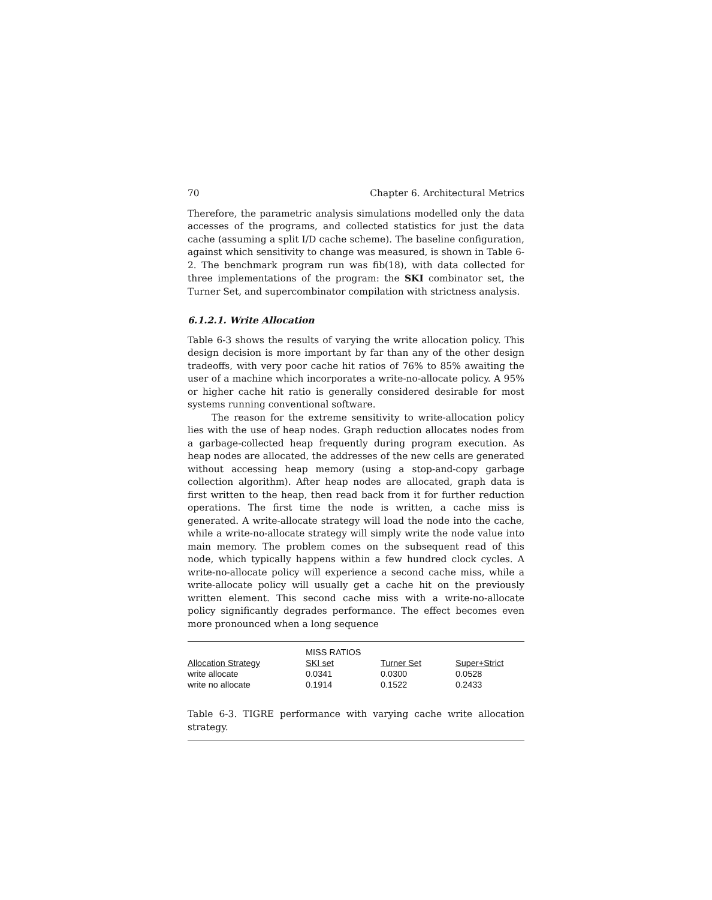70 Chapter 6. Architectural Metrics
Therefore, the parametric analysis simulations modelled only the data accesses of the programs, and collected statistics for just the data cache (assuming a split I/D cache scheme). The baseline configuration, against which sensitivity to change was measured, is shown in Table 6-2. The benchmark program run was fib(18), with data collected for three implementations of the program: the SKI combinator set, the Turner Set, and supercombinator compilation with strictness analysis.
6.1.2.1. Write Allocation
Table 6-3 shows the results of varying the write allocation policy. This design decision is more important by far than any of the other design tradeoffs, with very poor cache hit ratios of 76% to 85% awaiting the user of a machine which incorporates a write-no-allocate policy. A 95% or higher cache hit ratio is generally considered desirable for most systems running conventional software.
The reason for the extreme sensitivity to write-allocation policy lies with the use of heap nodes. Graph reduction allocates nodes from a garbage-collected heap frequently during program execution. As heap nodes are allocated, the addresses of the new cells are generated without accessing heap memory (using a stop-and-copy garbage collection algorithm). After heap nodes are allocated, graph data is first written to the heap, then read back from it for further reduction operations. The first time the node is written, a cache miss is generated. A write-allocate strategy will load the node into the cache, while a write-no-allocate strategy will simply write the node value into main memory. The problem comes on the subsequent read of this node, which typically happens within a few hundred clock cycles. A write-no-allocate policy will experience a second cache miss, while a write-allocate policy will usually get a cache hit on the previously written element. This second cache miss with a write-no-allocate policy significantly degrades performance. The effect becomes even more pronounced when a long sequence
| | MISS RATIOS | | |
| Allocation Strategy | SKI set | Turner Set | Super+Strict |
| write allocate | 0.0341 | 0.0300 | 0.0528 |
| write no allocate | 0.1914 | 0.1522 | 0.2433 |
Table 6-3. TIGRE performance with varying cache write allocation strategy.